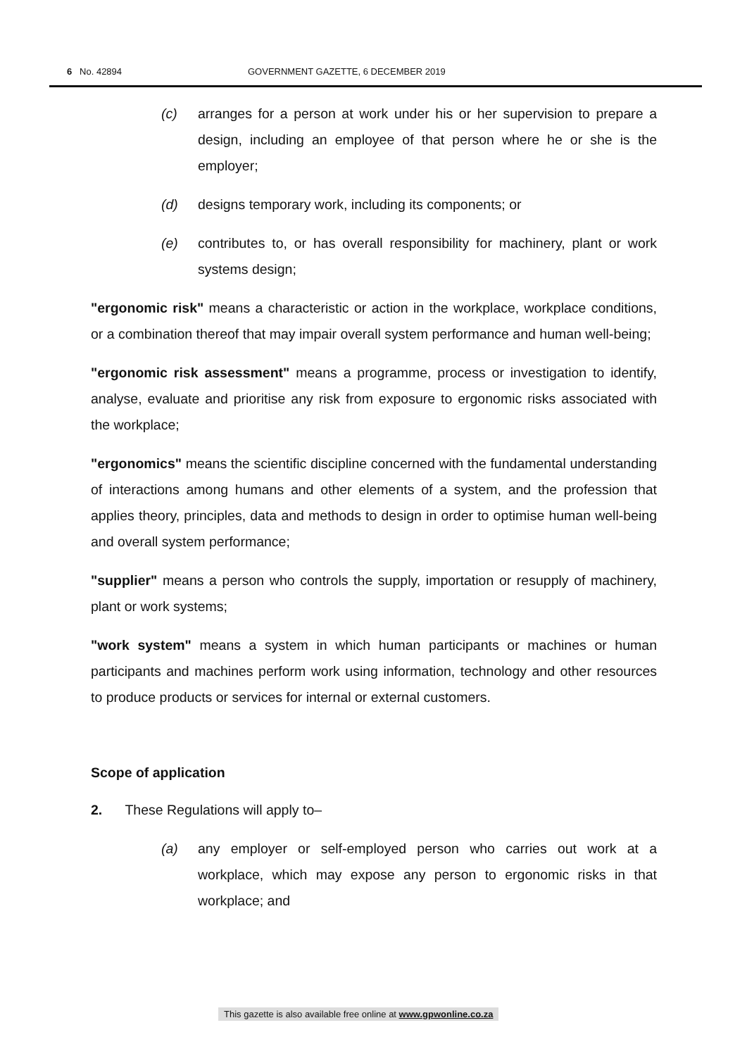6 No. 42894 GOVERNMENT GAZETTE, 6 DECEMBER 2019
(c) arranges for a person at work under his or her supervision to prepare a design, including an employee of that person where he or she is the employer;
(d) designs temporary work, including its components; or
(e) contributes to, or has overall responsibility for machinery, plant or work systems design;
"ergonomic risk" means a characteristic or action in the workplace, workplace conditions, or a combination thereof that may impair overall system performance and human well-being;
"ergonomic risk assessment" means a programme, process or investigation to identify, analyse, evaluate and prioritise any risk from exposure to ergonomic risks associated with the workplace;
"ergonomics" means the scientific discipline concerned with the fundamental understanding of interactions among humans and other elements of a system, and the profession that applies theory, principles, data and methods to design in order to optimise human well-being and overall system performance;
"supplier" means a person who controls the supply, importation or resupply of machinery, plant or work systems;
"work system" means a system in which human participants or machines or human participants and machines perform work using information, technology and other resources to produce products or services for internal or external customers.
Scope of application
2. These Regulations will apply to–
(a) any employer or self-employed person who carries out work at a workplace, which may expose any person to ergonomic risks in that workplace; and
This gazette is also available free online at www.gpwonline.co.za